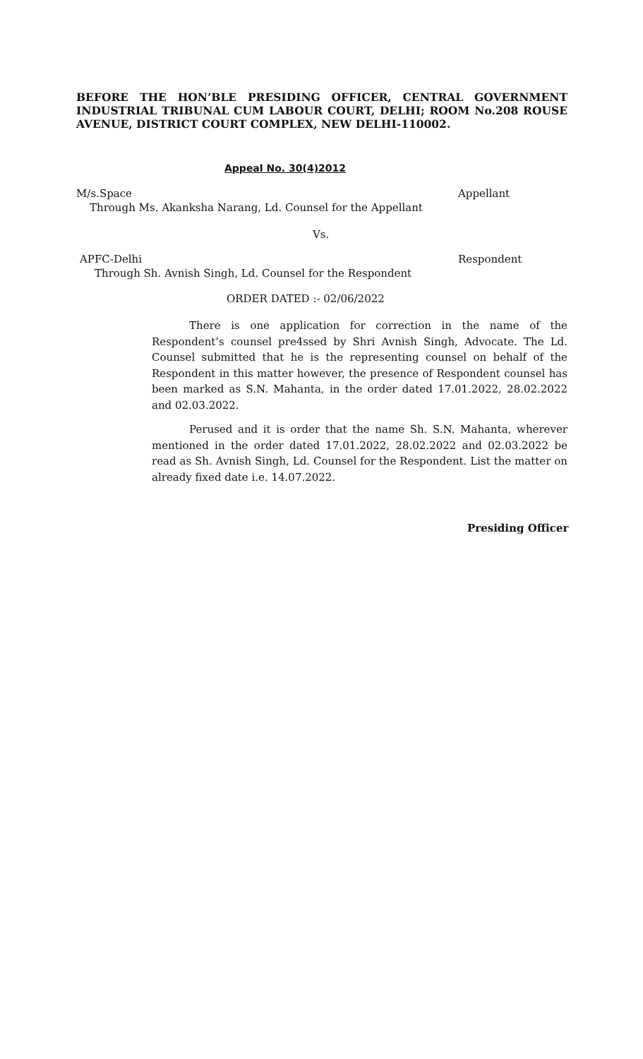BEFORE THE HON’BLE PRESIDING OFFICER, CENTRAL GOVERNMENT INDUSTRIAL TRIBUNAL CUM LABOUR COURT, DELHI; ROOM No.208 ROUSE AVENUE, DISTRICT COURT COMPLEX, NEW DELHI-110002.
Appeal No. 30(4)2012
M/s.Space Appellant
Through Ms. Akanksha Narang, Ld. Counsel for the Appellant
Vs.
APFC-Delhi Respondent
Through Sh. Avnish Singh, Ld. Counsel for the Respondent
ORDER DATED :- 02/06/2022
There is one application for correction in the name of the Respondent’s counsel pre4ssed by Shri Avnish Singh, Advocate. The Ld. Counsel submitted that he is the representing counsel on behalf of the Respondent in this matter however, the presence of Respondent counsel has been marked as S.N. Mahanta, in the order dated 17.01.2022, 28.02.2022 and 02.03.2022.
Perused and it is order that the name Sh. S.N. Mahanta, wherever mentioned in the order dated 17.01.2022, 28.02.2022 and 02.03.2022 be read as Sh. Avnish Singh, Ld. Counsel for the Respondent. List the matter on already fixed date i.e. 14.07.2022.
Presiding Officer